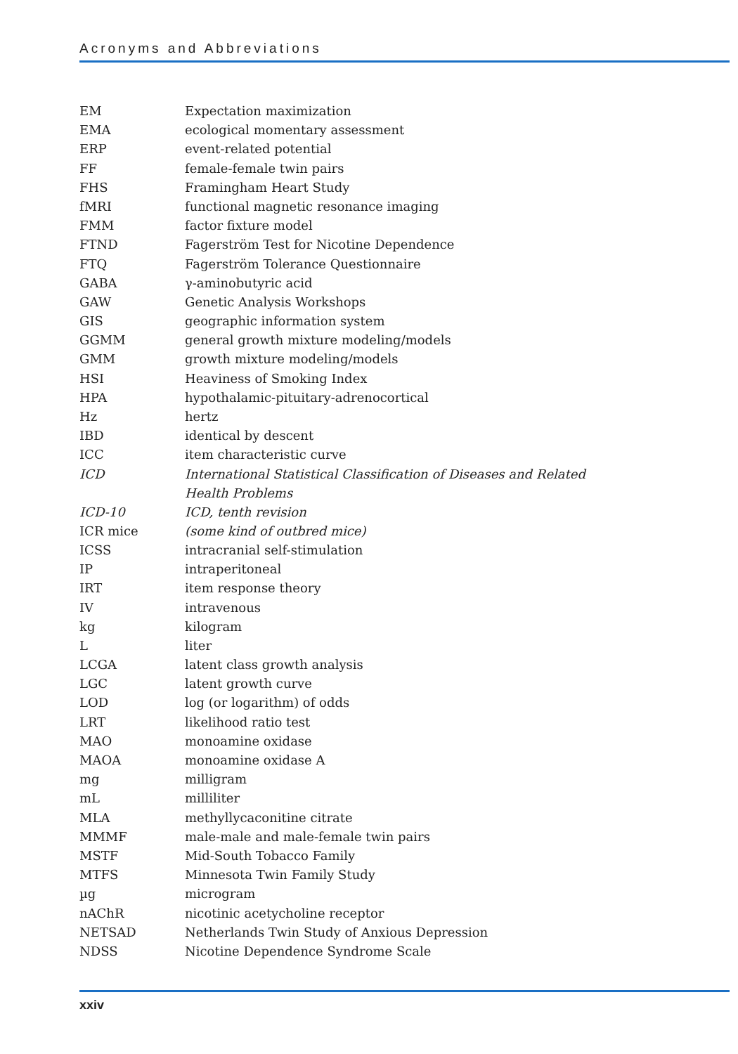Acronyms and Abbreviations
| EM | Expectation maximization |
| EMA | ecological momentary assessment |
| ERP | event-related potential |
| FF | female-female twin pairs |
| FHS | Framingham Heart Study |
| fMRI | functional magnetic resonance imaging |
| FMM | factor fixture model |
| FTND | Fagerström Test for Nicotine Dependence |
| FTQ | Fagerström Tolerance Questionnaire |
| GABA | γ-aminobutyric acid |
| GAW | Genetic Analysis Workshops |
| GIS | geographic information system |
| GGMM | general growth mixture modeling/models |
| GMM | growth mixture modeling/models |
| HSI | Heaviness of Smoking Index |
| HPA | hypothalamic-pituitary-adrenocortical |
| Hz | hertz |
| IBD | identical by descent |
| ICC | item characteristic curve |
| ICD | International Statistical Classification of Diseases and Related Health Problems |
| ICD-10 | ICD, tenth revision |
| ICR mice | (some kind of outbred mice) |
| ICSS | intracranial self-stimulation |
| IP | intraperitoneal |
| IRT | item response theory |
| IV | intravenous |
| kg | kilogram |
| L | liter |
| LCGA | latent class growth analysis |
| LGC | latent growth curve |
| LOD | log (or logarithm) of odds |
| LRT | likelihood ratio test |
| MAO | monoamine oxidase |
| MAOA | monoamine oxidase A |
| mg | milligram |
| mL | milliliter |
| MLA | methyllycaconitine citrate |
| MMMF | male-male and male-female twin pairs |
| MSTF | Mid-South Tobacco Family |
| MTFS | Minnesota Twin Family Study |
| µg | microgram |
| nAChR | nicotinic acetycholine receptor |
| NETSAD | Netherlands Twin Study of Anxious Depression |
| NDSS | Nicotine Dependence Syndrome Scale |
xxiv